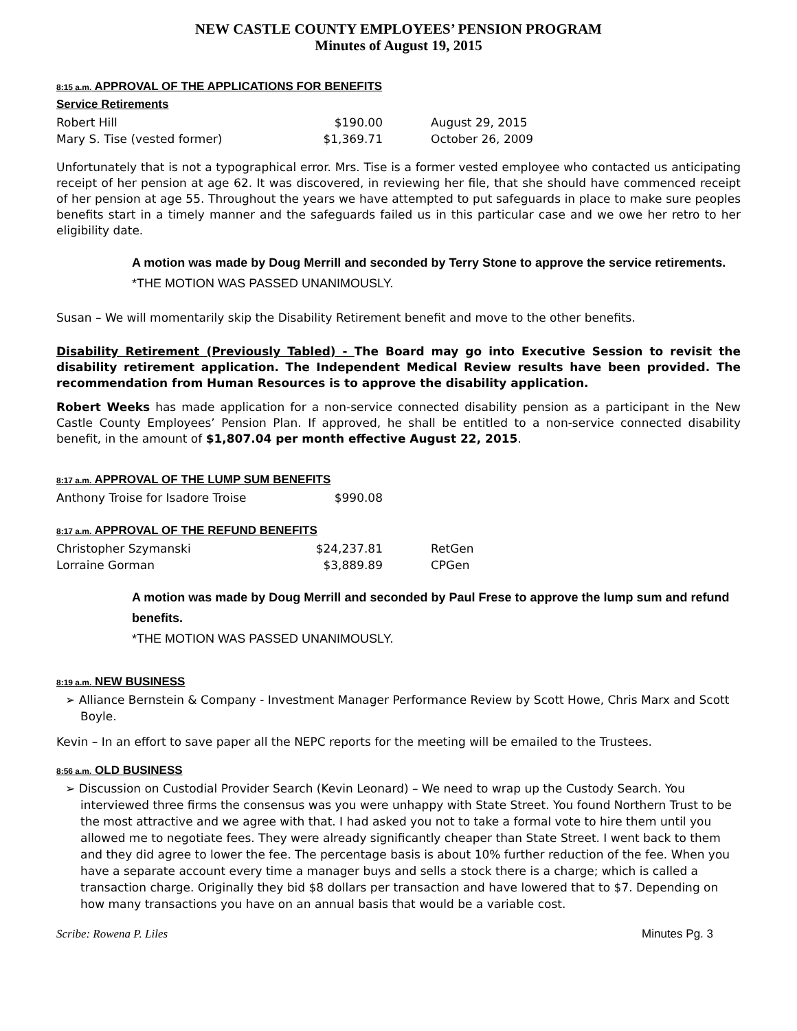NEW CASTLE COUNTY EMPLOYEES’ PENSION PROGRAM
Minutes of August 19, 2015
8:15 a.m. APPROVAL OF THE APPLICATIONS FOR BENEFITS
Service Retirements
| Robert Hill | $190.00 | August 29, 2015 |
| Mary S. Tise (vested former) | $1,369.71 | October 26, 2009 |
Unfortunately that is not a typographical error. Mrs. Tise is a former vested employee who contacted us anticipating receipt of her pension at age 62. It was discovered, in reviewing her file, that she should have commenced receipt of her pension at age 55. Throughout the years we have attempted to put safeguards in place to make sure peoples benefits start in a timely manner and the safeguards failed us in this particular case and we owe her retro to her eligibility date.
A motion was made by Doug Merrill and seconded by Terry Stone to approve the service retirements.
*THE MOTION WAS PASSED UNANIMOUSLY.
Susan – We will momentarily skip the Disability Retirement benefit and move to the other benefits.
Disability Retirement (Previously Tabled) - The Board may go into Executive Session to revisit the disability retirement application. The Independent Medical Review results have been provided. The recommendation from Human Resources is to approve the disability application.
Robert Weeks has made application for a non-service connected disability pension as a participant in the New Castle County Employees’ Pension Plan. If approved, he shall be entitled to a non-service connected disability benefit, in the amount of $1,807.04 per month effective August 22, 2015.
8:17 a.m. APPROVAL OF THE LUMP SUM BENEFITS
| Anthony Troise for Isadore Troise | $990.08 |
8:17 a.m. APPROVAL OF THE REFUND BENEFITS
| Christopher Szymanski | $24,237.81 | RetGen |
| Lorraine Gorman | $3,889.89 | CPGen |
A motion was made by Doug Merrill and seconded by Paul Frese to approve the lump sum and refund benefits.
*THE MOTION WAS PASSED UNANIMOUSLY.
8:19 a.m. NEW BUSINESS
➢ Alliance Bernstein & Company - Investment Manager Performance Review by Scott Howe, Chris Marx and Scott Boyle.
Kevin – In an effort to save paper all the NEPC reports for the meeting will be emailed to the Trustees.
8:56 a.m. OLD BUSINESS
➢ Discussion on Custodial Provider Search (Kevin Leonard) – We need to wrap up the Custody Search. You interviewed three firms the consensus was you were unhappy with State Street. You found Northern Trust to be the most attractive and we agree with that. I had asked you not to take a formal vote to hire them until you allowed me to negotiate fees. They were already significantly cheaper than State Street. I went back to them and they did agree to lower the fee. The percentage basis is about 10% further reduction of the fee. When you have a separate account every time a manager buys and sells a stock there is a charge; which is called a transaction charge. Originally they bid $8 dollars per transaction and have lowered that to $7. Depending on how many transactions you have on an annual basis that would be a variable cost.
Scribe: Rowena P. Liles Minutes Pg. 3